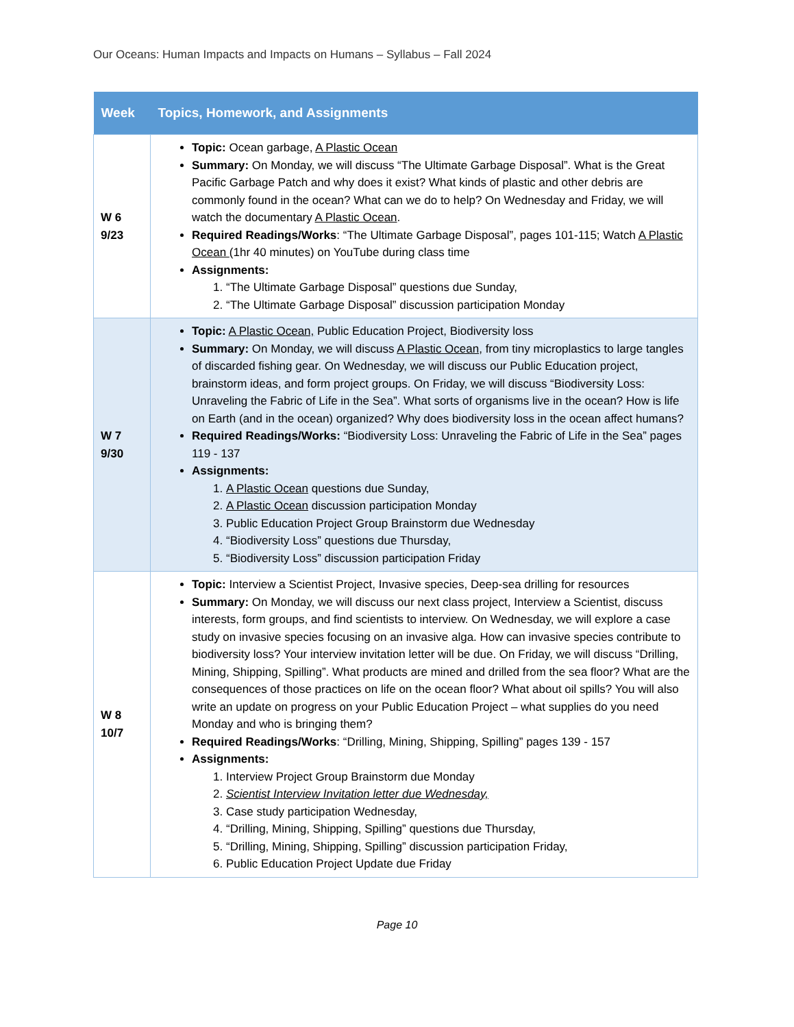Our Oceans: Human Impacts and Impacts on Humans – Syllabus – Fall 2024
| Week | Topics, Homework, and Assignments |
| --- | --- |
| W 6 9/23 | Topic: Ocean garbage, A Plastic Ocean Summary: On Monday, we will discuss “The Ultimate Garbage Disposal”. What is the Great Pacific Garbage Patch and why does it exist? What kinds of plastic and other debris are commonly found in the ocean? What can we do to help? On Wednesday and Friday, we will watch the documentary A Plastic Ocean . Required Readings/Works : “The Ultimate Garbage Disposal”, pages 101-115; Watch A Plastic Ocean (1hr 40 minutes) on YouTube during class time Assignments: 1. “The Ultimate Garbage Disposal” questions due Sunday, 2. “The Ultimate Garbage Disposal” discussion participation Monday |
| W 7 9/30 | Topic: A Plastic Ocean, Public Education Project, Biodiversity loss Summary: On Monday, we will discuss A Plastic Ocean , from tiny microplastics to large tangles of discarded fishing gear. On Wednesday, we will discuss our Public Education project, brainstorm ideas, and form project groups. On Friday, we will discuss “Biodiversity Loss: Unraveling the Fabric of Life in the Sea”. What sorts of organisms live in the ocean? How is life on Earth (and in the ocean) organized? Why does biodiversity loss in the ocean affect humans? Required Readings/Works: “Biodiversity Loss: Unraveling the Fabric of Life in the Sea” pages 119 - 137 Assignments: 1. A Plastic Ocean questions due Sunday, 2. A Plastic Ocean discussion participation Monday 3. Public Education Project Group Brainstorm due Wednesday 4. “Biodiversity Loss” questions due Thursday, 5. “Biodiversity Loss” discussion participation Friday |
| W 8 10/7 | Topic: Interview a Scientist Project, Invasive species, Deep-sea drilling for resources Summary: On Monday, we will discuss our next class project, Interview a Scientist, discuss interests, form groups, and find scientists to interview. On Wednesday, we will explore a case study on invasive species focusing on an invasive alga. How can invasive species contribute to biodiversity loss? Your interview invitation letter will be due. On Friday, we will discuss “Drilling, Mining, Shipping, Spilling”. What products are mined and drilled from the sea floor? What are the consequences of those practices on life on the ocean floor? What about oil spills? You will also write an update on progress on your Public Education Project – what supplies do you need Monday and who is bringing them? Required Readings/Works : “Drilling, Mining, Shipping, Spilling” pages 139 - 157 Assignments: 1. Interview Project Group Brainstorm due Monday 2. Scientist Interview Invitation letter due Wednesday, 3. Case study participation Wednesday, 4. “Drilling, Mining, Shipping, Spilling” questions due Thursday, 5. “Drilling, Mining, Shipping, Spilling” discussion participation Friday, 6. Public Education Project Update due Friday |
Page 10